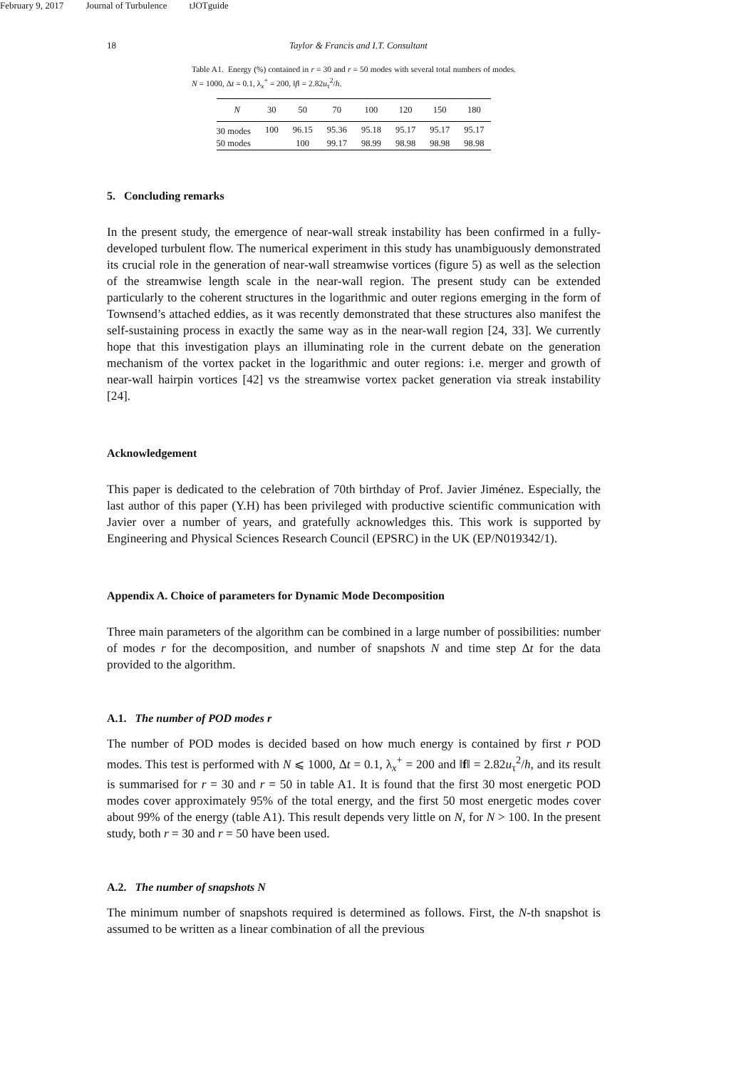February 9, 2017 Journal of Turbulence tJOTguide
18 Taylor & Francis and I.T. Consultant
Table A1. Energy (%) contained in r = 30 and r = 50 modes with several total numbers of modes. N = 1000, Δt = 0.1, λ<sub>x</sub><sup>+</sup> = 200, ‖f‖ = 2.82u<sub>τ</sub><sup>2</sup>/h.
| N | 30 | 50 | 70 | 100 | 120 | 150 | 180 |
| --- | --- | --- | --- | --- | --- | --- | --- |
| 30 modes | 100 | 96.15 | 95.36 | 95.18 | 95.17 | 95.17 | 95.17 |
| 50 modes | | 100 | 99.17 | 98.99 | 98.98 | 98.98 | 98.98 |
5. Concluding remarks
In the present study, the emergence of near-wall streak instability has been confirmed in a fully-developed turbulent flow. The numerical experiment in this study has unambiguously demonstrated its crucial role in the generation of near-wall streamwise vortices (figure 5) as well as the selection of the streamwise length scale in the near-wall region. The present study can be extended particularly to the coherent structures in the logarithmic and outer regions emerging in the form of Townsend’s attached eddies, as it was recently demonstrated that these structures also manifest the self-sustaining process in exactly the same way as in the near-wall region [24, 33]. We currently hope that this investigation plays an illuminating role in the current debate on the generation mechanism of the vortex packet in the logarithmic and outer regions: i.e. merger and growth of near-wall hairpin vortices [42] vs the streamwise vortex packet generation via streak instability [24].
Acknowledgement
This paper is dedicated to the celebration of 70th birthday of Prof. Javier Jiménez. Especially, the last author of this paper (Y.H) has been privileged with productive scientific communication with Javier over a number of years, and gratefully acknowledges this. This work is supported by Engineering and Physical Sciences Research Council (EPSRC) in the UK (EP/N019342/1).
Appendix A. Choice of parameters for Dynamic Mode Decomposition
Three main parameters of the algorithm can be combined in a large number of possibilities: number of modes r for the decomposition, and number of snapshots N and time step Δt for the data provided to the algorithm.
A.1. The number of POD modes r
The number of POD modes is decided based on how much energy is contained by first r POD modes. This test is performed with N ⩽ 1000, Δt = 0.1, λ<sub>x</sub><sup>+</sup> = 200 and ‖f‖ = 2.82u<sub>τ</sub><sup>2</sup>/h, and its result is summarised for r = 30 and r = 50 in table A1. It is found that the first 30 most energetic POD modes cover approximately 95% of the total energy, and the first 50 most energetic modes cover about 99% of the energy (table A1). This result depends very little on N, for N > 100. In the present study, both r = 30 and r = 50 have been used.
A.2. The number of snapshots N
The minimum number of snapshots required is determined as follows. First, the N-th snapshot is assumed to be written as a linear combination of all the previous